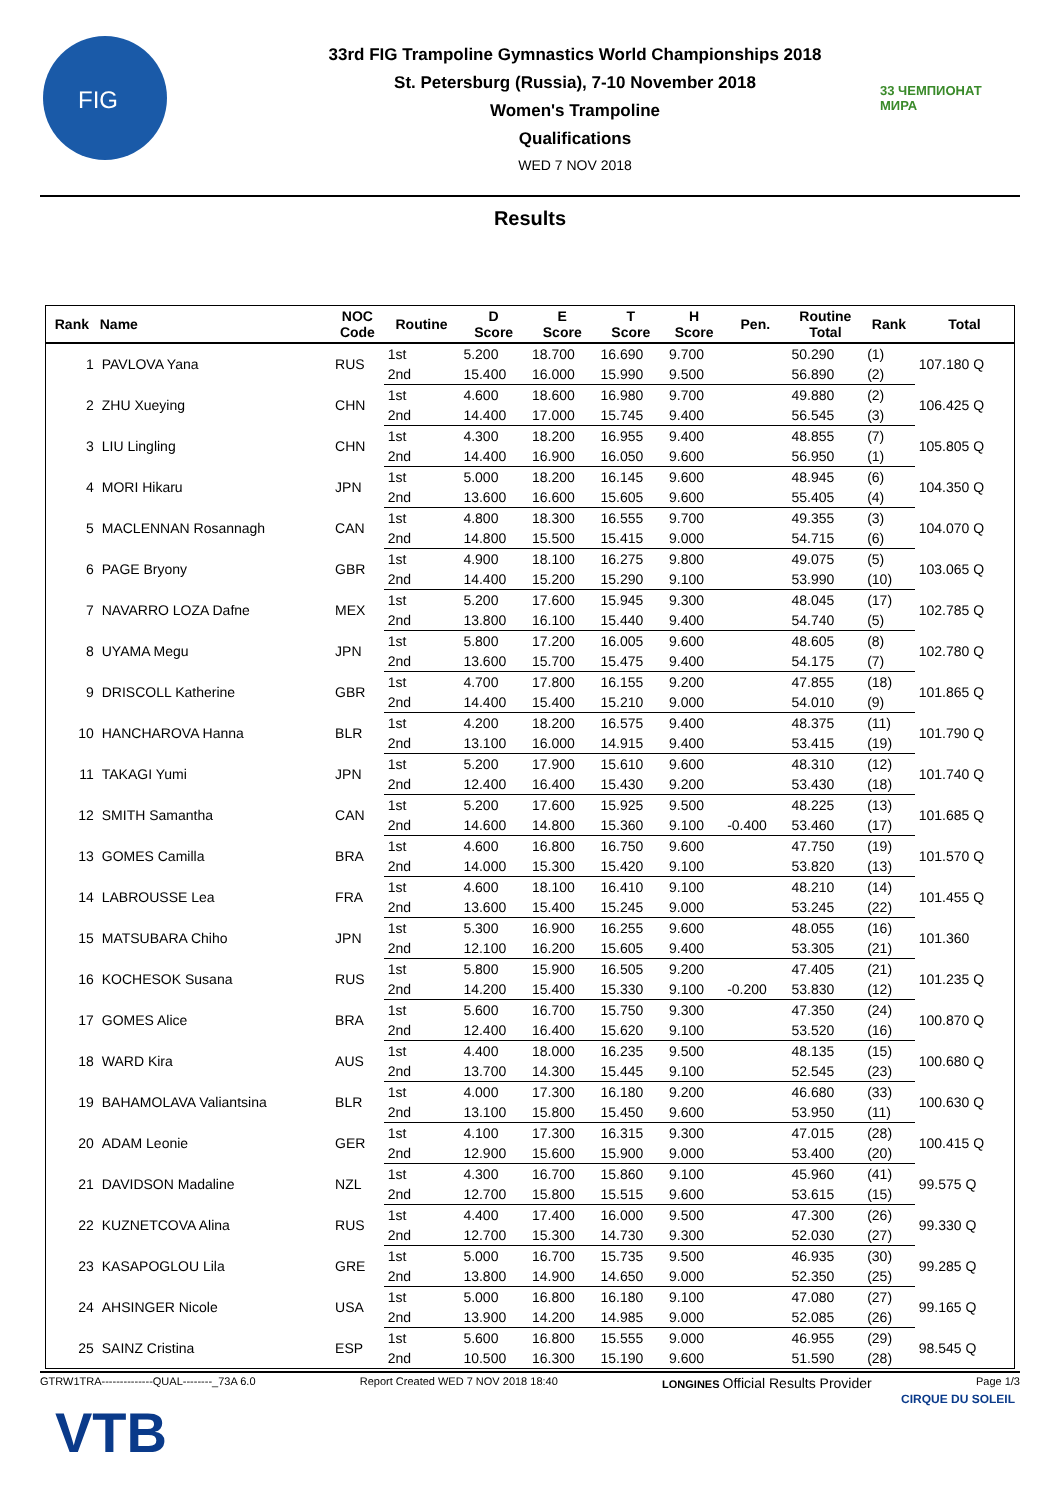FIG
33rd FIG Trampoline Gymnastics World Championships 2018
St. Petersburg (Russia), 7-10 November 2018
Women's Trampoline
Qualifications
WED 7 NOV 2018
33 ЧЕМПИОНАТ МИРА
Results
| Rank | Name | NOC Code | Routine | D Score | E Score | T Score | H Score | Pen. | Routine Total | Rank | Total |
| --- | --- | --- | --- | --- | --- | --- | --- | --- | --- | --- | --- |
| 1 | PAVLOVA Yana | RUS | 1st | 5.200 | 18.700 | 16.690 | 9.700 | | 50.290 | (1) | 107.180 Q |
| | | | 2nd | 15.400 | 16.000 | 15.990 | 9.500 | | 56.890 | (2) | |
| 2 | ZHU Xueying | CHN | 1st | 4.600 | 18.600 | 16.980 | 9.700 | | 49.880 | (2) | 106.425 Q |
| | | | 2nd | 14.400 | 17.000 | 15.745 | 9.400 | | 56.545 | (3) | |
| 3 | LIU Lingling | CHN | 1st | 4.300 | 18.200 | 16.955 | 9.400 | | 48.855 | (7) | 105.805 Q |
| | | | 2nd | 14.400 | 16.900 | 16.050 | 9.600 | | 56.950 | (1) | |
| 4 | MORI Hikaru | JPN | 1st | 5.000 | 18.200 | 16.145 | 9.600 | | 48.945 | (6) | 104.350 Q |
| | | | 2nd | 13.600 | 16.600 | 15.605 | 9.600 | | 55.405 | (4) | |
| 5 | MACLENNAN Rosannagh | CAN | 1st | 4.800 | 18.300 | 16.555 | 9.700 | | 49.355 | (3) | 104.070 Q |
| | | | 2nd | 14.800 | 15.500 | 15.415 | 9.000 | | 54.715 | (6) | |
| 6 | PAGE Bryony | GBR | 1st | 4.900 | 18.100 | 16.275 | 9.800 | | 49.075 | (5) | 103.065 Q |
| | | | 2nd | 14.400 | 15.200 | 15.290 | 9.100 | | 53.990 | (10) | |
| 7 | NAVARRO LOZA Dafne | MEX | 1st | 5.200 | 17.600 | 15.945 | 9.300 | | 48.045 | (17) | 102.785 Q |
| | | | 2nd | 13.800 | 16.100 | 15.440 | 9.400 | | 54.740 | (5) | |
| 8 | UYAMA Megu | JPN | 1st | 5.800 | 17.200 | 16.005 | 9.600 | | 48.605 | (8) | 102.780 Q |
| | | | 2nd | 13.600 | 15.700 | 15.475 | 9.400 | | 54.175 | (7) | |
| 9 | DRISCOLL Katherine | GBR | 1st | 4.700 | 17.800 | 16.155 | 9.200 | | 47.855 | (18) | 101.865 Q |
| | | | 2nd | 14.400 | 15.400 | 15.210 | 9.000 | | 54.010 | (9) | |
| 10 | HANCHAROVA Hanna | BLR | 1st | 4.200 | 18.200 | 16.575 | 9.400 | | 48.375 | (11) | 101.790 Q |
| | | | 2nd | 13.100 | 16.000 | 14.915 | 9.400 | | 53.415 | (19) | |
| 11 | TAKAGI Yumi | JPN | 1st | 5.200 | 17.900 | 15.610 | 9.600 | | 48.310 | (12) | 101.740 Q |
| | | | 2nd | 12.400 | 16.400 | 15.430 | 9.200 | | 53.430 | (18) | |
| 12 | SMITH Samantha | CAN | 1st | 5.200 | 17.600 | 15.925 | 9.500 | | 48.225 | (13) | 101.685 Q |
| | | | 2nd | 14.600 | 14.800 | 15.360 | 9.100 | -0.400 | 53.460 | (17) | |
| 13 | GOMES Camilla | BRA | 1st | 4.600 | 16.800 | 16.750 | 9.600 | | 47.750 | (19) | 101.570 Q |
| | | | 2nd | 14.000 | 15.300 | 15.420 | 9.100 | | 53.820 | (13) | |
| 14 | LABROUSSE Lea | FRA | 1st | 4.600 | 18.100 | 16.410 | 9.100 | | 48.210 | (14) | 101.455 Q |
| | | | 2nd | 13.600 | 15.400 | 15.245 | 9.000 | | 53.245 | (22) | |
| 15 | MATSUBARA Chiho | JPN | 1st | 5.300 | 16.900 | 16.255 | 9.600 | | 48.055 | (16) | 101.360 |
| | | | 2nd | 12.100 | 16.200 | 15.605 | 9.400 | | 53.305 | (21) | |
| 16 | KOCHESOK Susana | RUS | 1st | 5.800 | 15.900 | 16.505 | 9.200 | | 47.405 | (21) | 101.235 Q |
| | | | 2nd | 14.200 | 15.400 | 15.330 | 9.100 | -0.200 | 53.830 | (12) | |
| 17 | GOMES Alice | BRA | 1st | 5.600 | 16.700 | 15.750 | 9.300 | | 47.350 | (24) | 100.870 Q |
| | | | 2nd | 12.400 | 16.400 | 15.620 | 9.100 | | 53.520 | (16) | |
| 18 | WARD Kira | AUS | 1st | 4.400 | 18.000 | 16.235 | 9.500 | | 48.135 | (15) | 100.680 Q |
| | | | 2nd | 13.700 | 14.300 | 15.445 | 9.100 | | 52.545 | (23) | |
| 19 | BAHAMOLAVA Valiantsina | BLR | 1st | 4.000 | 17.300 | 16.180 | 9.200 | | 46.680 | (33) | 100.630 Q |
| | | | 2nd | 13.100 | 15.800 | 15.450 | 9.600 | | 53.950 | (11) | |
| 20 | ADAM Leonie | GER | 1st | 4.100 | 17.300 | 16.315 | 9.300 | | 47.015 | (28) | 100.415 Q |
| | | | 2nd | 12.900 | 15.600 | 15.900 | 9.000 | | 53.400 | (20) | |
| 21 | DAVIDSON Madaline | NZL | 1st | 4.300 | 16.700 | 15.860 | 9.100 | | 45.960 | (41) | 99.575 Q |
| | | | 2nd | 12.700 | 15.800 | 15.515 | 9.600 | | 53.615 | (15) | |
| 22 | KUZNETCOVA Alina | RUS | 1st | 4.400 | 17.400 | 16.000 | 9.500 | | 47.300 | (26) | 99.330 Q |
| | | | 2nd | 12.700 | 15.300 | 14.730 | 9.300 | | 52.030 | (27) | |
| 23 | KASAPOGLOU Lila | GRE | 1st | 5.000 | 16.700 | 15.735 | 9.500 | | 46.935 | (30) | 99.285 Q |
| | | | 2nd | 13.800 | 14.900 | 14.650 | 9.000 | | 52.350 | (25) | |
| 24 | AHSINGER Nicole | USA | 1st | 5.000 | 16.800 | 16.180 | 9.100 | | 47.080 | (27) | 99.165 Q |
| | | | 2nd | 13.900 | 14.200 | 14.985 | 9.000 | | 52.085 | (26) | |
| 25 | SAINZ Cristina | ESP | 1st | 5.600 | 16.800 | 15.555 | 9.000 | | 46.955 | (29) | 98.545 Q |
| | | | 2nd | 10.500 | 16.300 | 15.190 | 9.600 | | 51.590 | (28) | |
GTRW1TRA--------------QUAL--------_73A 6.0 Report Created WED 7 NOV 2018 18:40 LONGINES Official Results Provider Page 1/3
VTB
CIRQUE DU SOLEIL